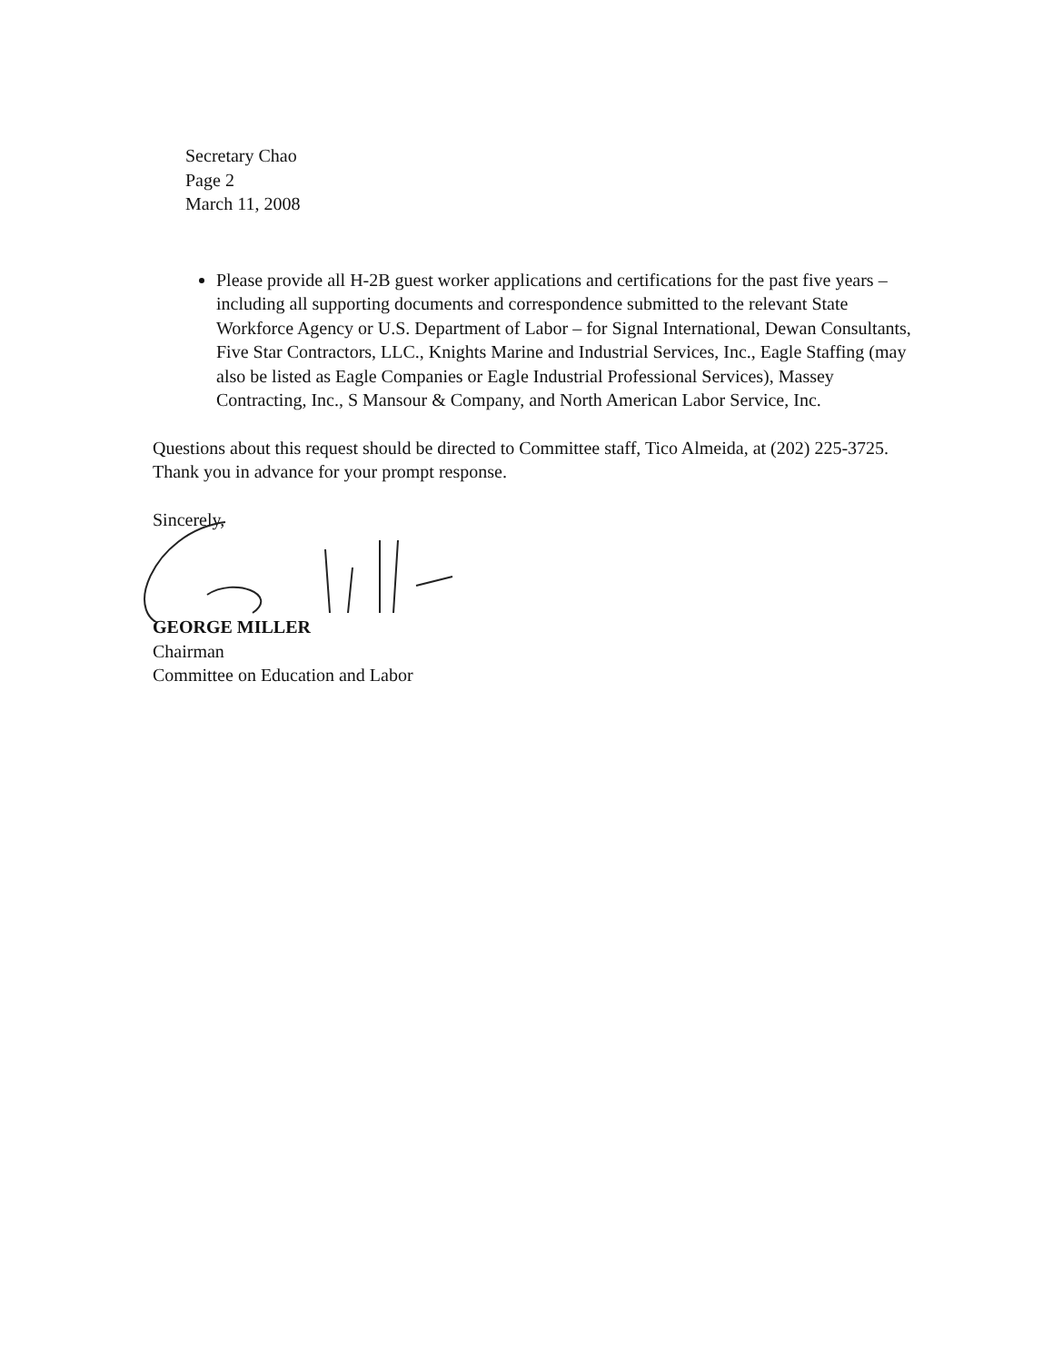Secretary Chao
Page 2
March 11, 2008
Please provide all H-2B guest worker applications and certifications for the past five years – including all supporting documents and correspondence submitted to the relevant State Workforce Agency or U.S. Department of Labor – for Signal International, Dewan Consultants, Five Star Contractors, LLC., Knights Marine and Industrial Services, Inc., Eagle Staffing (may also be listed as Eagle Companies or Eagle Industrial Professional Services), Massey Contracting, Inc., S Mansour & Company, and North American Labor Service, Inc.
Questions about this request should be directed to Committee staff, Tico Almeida, at (202) 225-3725. Thank you in advance for your prompt response.
Sincerely,
GEORGE MILLER
Chairman
Committee on Education and Labor